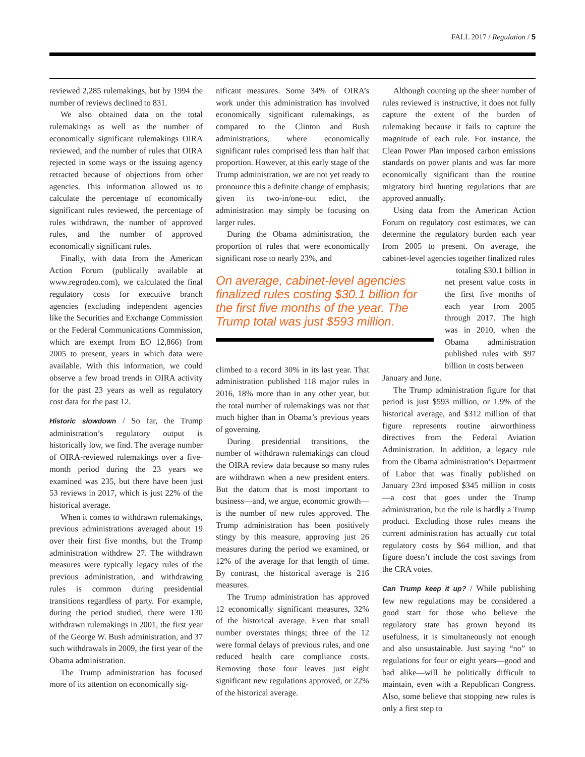FALL 2017 / Regulation / 5
reviewed 2,285 rulemakings, but by 1994 the number of reviews declined to 831.
We also obtained data on the total rulemakings as well as the number of economically significant rulemakings OIRA reviewed, and the number of rules that OIRA rejected in some ways or the issuing agency retracted because of objections from other agencies. This information allowed us to calculate the percentage of economically significant rules reviewed, the percentage of rules withdrawn, the number of approved rules, and the number of approved economically significant rules.
Finally, with data from the American Action Forum (publically available at www.regrodeo.com), we calculated the final regulatory costs for executive branch agencies (excluding independent agencies like the Securities and Exchange Commission or the Federal Communications Commission, which are exempt from EO 12,866) from 2005 to present, years in which data were available. With this information, we could observe a few broad trends in OIRA activity for the past 23 years as well as regulatory cost data for the past 12.
Historic slowdown / So far, the Trump administration’s regulatory output is historically low, we find. The average number of OIRA-reviewed rulemakings over a five-month period during the 23 years we examined was 235, but there have been just 53 reviews in 2017, which is just 22% of the historical average.
When it comes to withdrawn rulemakings, previous administrations averaged about 19 over their first five months, but the Trump administration withdrew 27. The withdrawn measures were typically legacy rules of the previous administration, and withdrawing rules is common during presidential transitions regardless of party. For example, during the period studied, there were 130 withdrawn rulemakings in 2001, the first year of the George W. Bush administration, and 37 such withdrawals in 2009, the first year of the Obama administration.
The Trump administration has focused more of its attention on economically sig-
nificant measures. Some 34% of OIRA’s work under this administration has involved economically significant rulemakings, as compared to the Clinton and Bush administrations, where economically significant rules comprised less than half that proportion. However, at this early stage of the Trump administration, we are not yet ready to pronounce this a definite change of emphasis; given its two-in/one-out edict, the administration may simply be focusing on larger rules.
During the Obama administration, the proportion of rules that were economically significant rose to nearly 23%, and
On average, cabinet-level agencies finalized rules costing $30.1 billion for the first five months of the year. The Trump total was just $593 million.
climbed to a record 30% in its last year. That administration published 118 major rules in 2016, 18% more than in any other year, but the total number of rulemakings was not that much higher than in Obama’s previous years of governing.
During presidential transitions, the number of withdrawn rulemakings can cloud the OIRA review data because so many rules are withdrawn when a new president enters. But the datum that is most important to business—and, we argue, economic growth—is the number of new rules approved. The Trump administration has been positively stingy by this measure, approving just 26 measures during the period we examined, or 12% of the average for that length of time. By contrast, the historical average is 216 measures.
The Trump administration has approved 12 economically significant measures, 32% of the historical average. Even that small number overstates things; three of the 12 were formal delays of previous rules, and one reduced health care compliance costs. Removing those four leaves just eight significant new regulations approved, or 22% of the historical average.
Although counting up the sheer number of rules reviewed is instructive, it does not fully capture the extent of the burden of rulemaking because it fails to capture the magnitude of each rule. For instance, the Clean Power Plan imposed carbon emissions standards on power plants and was far more economically significant than the routine migratory bird hunting regulations that are approved annually.
Using data from the American Action Forum on regulatory cost estimates, we can determine the regulatory burden each year from 2005 to present. On average, the cabinet-level agencies together finalized rules
totaling $30.1 billion in net present value costs in the first five months of each year from 2005 through 2017. The high was in 2010, when the Obama administration published rules with $97 billion in costs between
January and June.
The Trump administration figure for that period is just $593 million, or 1.9% of the historical average, and $312 million of that figure represents routine airworthiness directives from the Federal Aviation Administration. In addition, a legacy rule from the Obama administration’s Department of Labor that was finally published on January 23rd imposed $345 million in costs—a cost that goes under the Trump administration, but the rule is hardly a Trump product. Excluding those rules means the current administration has actually cut total regulatory costs by $64 million, and that figure doesn’t include the cost savings from the CRA votes.
Can Trump keep it up? / While publishing few new regulations may be considered a good start for those who believe the regulatory state has grown beyond its usefulness, it is simultaneously not enough and also unsustainable. Just saying “no” to regulations for four or eight years—good and bad alike—will be politically difficult to maintain, even with a Republican Congress. Also, some believe that stopping new rules is only a first step to